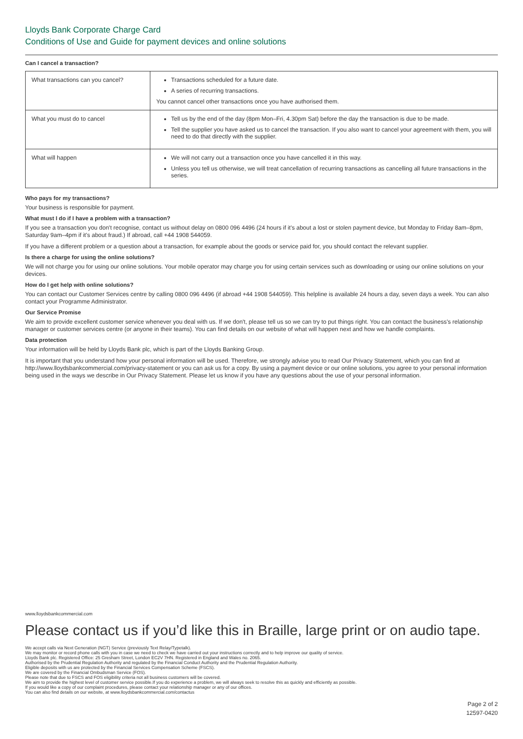Lloyds Bank Corporate Charge Card
Conditions of Use and Guide for payment devices and online solutions
Can I cancel a transaction?
| What transactions can you cancel? | Transactions scheduled for a future date. A series of recurring transactions. You cannot cancel other transactions once you have authorised them. |
| What you must do to cancel | Tell us by the end of the day (8pm Mon–Fri, 4.30pm Sat) before the day the transaction is due to be made. Tell the supplier you have asked us to cancel the transaction. If you also want to cancel your agreement with them, you will need to do that directly with the supplier. |
| What will happen | We will not carry out a transaction once you have cancelled it in this way. Unless you tell us otherwise, we will treat cancellation of recurring transactions as cancelling all future transactions in the series. |
Who pays for my transactions?
Your business is responsible for payment.
What must I do if I have a problem with a transaction?
If you see a transaction you don't recognise, contact us without delay on 0800 096 4496 (24 hours if it's about a lost or stolen payment device, but Monday to Friday 8am–8pm, Saturday 9am–4pm if it's about fraud.) If abroad, call +44 1908 544059.
If you have a different problem or a question about a transaction, for example about the goods or service paid for, you should contact the relevant supplier.
Is there a charge for using the online solutions?
We will not charge you for using our online solutions. Your mobile operator may charge you for using certain services such as downloading or using our online solutions on your devices.
How do I get help with online solutions?
You can contact our Customer Services centre by calling 0800 096 4496 (if abroad +44 1908 544059). This helpline is available 24 hours a day, seven days a week. You can also contact your Programme Administrator.
Our Service Promise
We aim to provide excellent customer service whenever you deal with us. If we don't, please tell us so we can try to put things right. You can contact the business's relationship manager or customer services centre (or anyone in their teams). You can find details on our website of what will happen next and how we handle complaints.
Data protection
Your information will be held by Lloyds Bank plc, which is part of the Lloyds Banking Group.
It is important that you understand how your personal information will be used. Therefore, we strongly advise you to read Our Privacy Statement, which you can find at http://www.lloydsbankcommercial.com/privacy-statement or you can ask us for a copy. By using a payment device or our online solutions, you agree to your personal information being used in the ways we describe in Our Privacy Statement. Please let us know if you have any questions about the use of your personal information.
www.lloydsbankcommercial.com
Please contact us if you’d like this in Braille, large print or on audio tape.
We accept calls via Next Generation (NGT) Service (previously Text Relay/Typetalk).
We may monitor or record phone calls with you in case we need to check we have carried out your instructions correctly and to help improve our quality of service.
Lloyds Bank plc. Registered Office: 25 Gresham Street, London EC2V 7HN. Registered in England and Wales no. 2065.
Authorised by the Prudential Regulation Authority and regulated by the Financial Conduct Authority and the Prudential Regulation Authority.
Eligible deposits with us are protected by the Financial Services Compensation Scheme (FSCS).
We are covered by the Financial Ombudsman Service (FOS).
Please note that due to FSCS and FOS eligibility criteria not all business customers will be covered.
We aim to provide the highest level of customer service possible.If you do experience a problem, we will always seek to resolve this as quickly and efficiently as possible.
If you would like a copy of our complaint procedures, please contact your relationship manager or any of our offices.
You can also find details on our website, at www.lloydsbankcommercial.com/contactus
Page 2 of 2
12597-0420